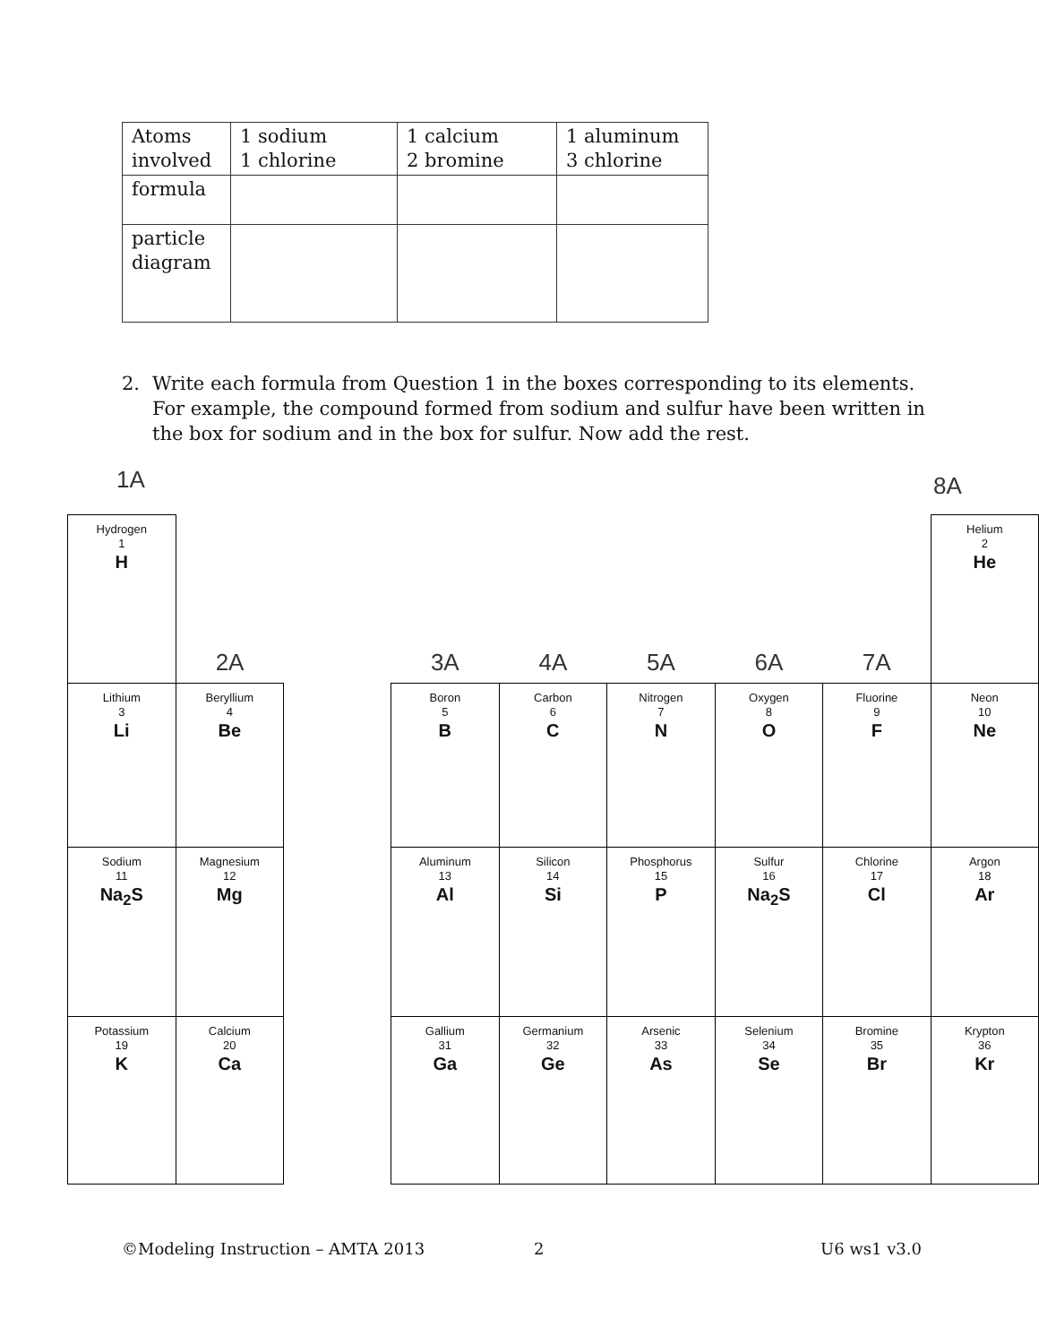| Atoms involved | 1 sodium 1 chlorine | 1 calcium 2 bromine | 1 aluminum 3 chlorine |
| formula | | | |
| particle diagram | | | |
2. Write each formula from Question 1 in the boxes corresponding to its elements. For example, the compound formed from sodium and sulfur have been written in the box for sodium and in the box for sulfur. Now add the rest.
1A 8A
| Hydrogen 1 H | 2A | | 3A | 4A | 5A | 6A | 7A | Helium 2 He |
| Lithium 3 Li | Beryllium 4 Be | | Boron 5 B | Carbon 6 C | Nitrogen 7 N | Oxygen 8 O | Fluorine 9 F | Neon 10 Ne |
| Sodium 11 Na<sub>2</sub>S | Magnesium 12 Mg | | Aluminum 13 Al | Silicon 14 Si | Phosphorus 15 P | Sulfur 16 Na<sub>2</sub>S | Chlorine 17 Cl | Argon 18 Ar |
| Potassium 19 K | Calcium 20 Ca | | Gallium 31 Ga | Germanium 32 Ge | Arsenic 33 As | Selenium 34 Se | Bromine 35 Br | Krypton 36 Kr |
©Modeling Instruction – AMTA 2013
2 U6 ws1 v3.0